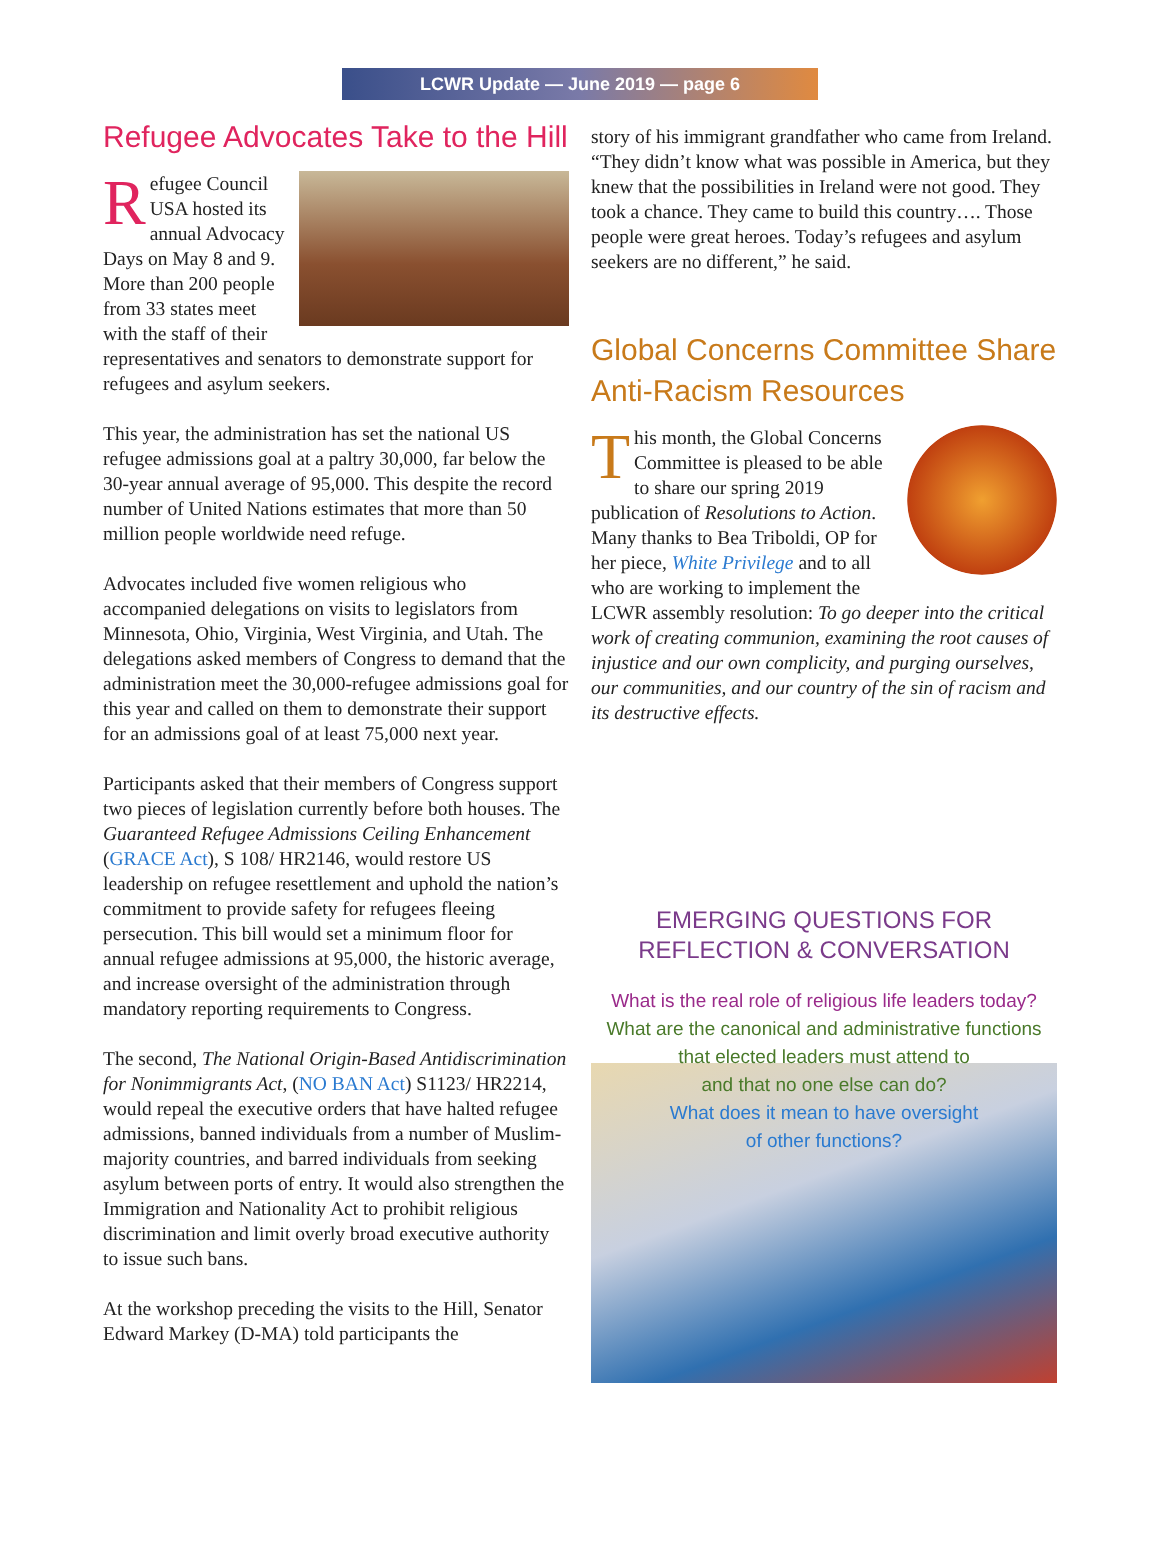LCWR Update — June 2019 — page 6
Refugee Advocates Take to the Hill
Refugee Council USA hosted its annual Advocacy Days on May 8 and 9. More than 200 people from 33 states meet with the staff of their representatives and senators to demonstrate support for refugees and asylum seekers.
This year, the administration has set the national US refugee admissions goal at a paltry 30,000, far below the 30-year annual average of 95,000. This despite the record number of United Nations estimates that more than 50 million people worldwide need refuge.
Advocates included five women religious who accompanied delegations on visits to legislators from Minnesota, Ohio, Virginia, West Virginia, and Utah. The delegations asked members of Congress to demand that the administration meet the 30,000-refugee admissions goal for this year and called on them to demonstrate their support for an admissions goal of at least 75,000 next year.
Participants asked that their members of Congress support two pieces of legislation currently before both houses. The Guaranteed Refugee Admissions Ceiling Enhancement (GRACE Act), S 108/ HR2146, would restore US leadership on refugee resettlement and uphold the nation’s commitment to provide safety for refugees fleeing persecution. This bill would set a minimum floor for annual refugee admissions at 95,000, the historic average, and increase oversight of the administration through mandatory reporting requirements to Congress.
The second, The National Origin-Based Antidiscrimination for Nonimmigrants Act, (NO BAN Act) S1123/ HR2214, would repeal the executive orders that have halted refugee admissions, banned individuals from a number of Muslim-majority countries, and barred individuals from seeking asylum between ports of entry. It would also strengthen the Immigration and Nationality Act to prohibit religious discrimination and limit overly broad executive authority to issue such bans.
At the workshop preceding the visits to the Hill, Senator Edward Markey (D-MA) told participants the
story of his immigrant grandfather who came from Ireland. “They didn’t know what was possible in America, but they knew that the possibilities in Ireland were not good. They took a chance. They came to build this country…. Those people were great heroes. Today’s refugees and asylum seekers are no different,” he said.
Global Concerns Committee Share Anti-Racism Resources
This month, the Global Concerns Committee is pleased to be able to share our spring 2019 publication of Resolutions to Action. Many thanks to Bea Triboldi, OP for her piece, White Privilege and to all who are working to implement the LCWR assembly resolution: To go deeper into the critical work of creating communion, examining the root causes of injustice and our own complicity, and purging ourselves, our communities, and our country of the sin of racism and its destructive effects.
EMERGING QUESTIONS FOR
REFLECTION & CONVERSATION
What is the real role of religious life leaders today?
What are the canonical and administrative functions
that elected leaders must attend to
and that no one else can do?
What does it mean to have oversight
of other functions?